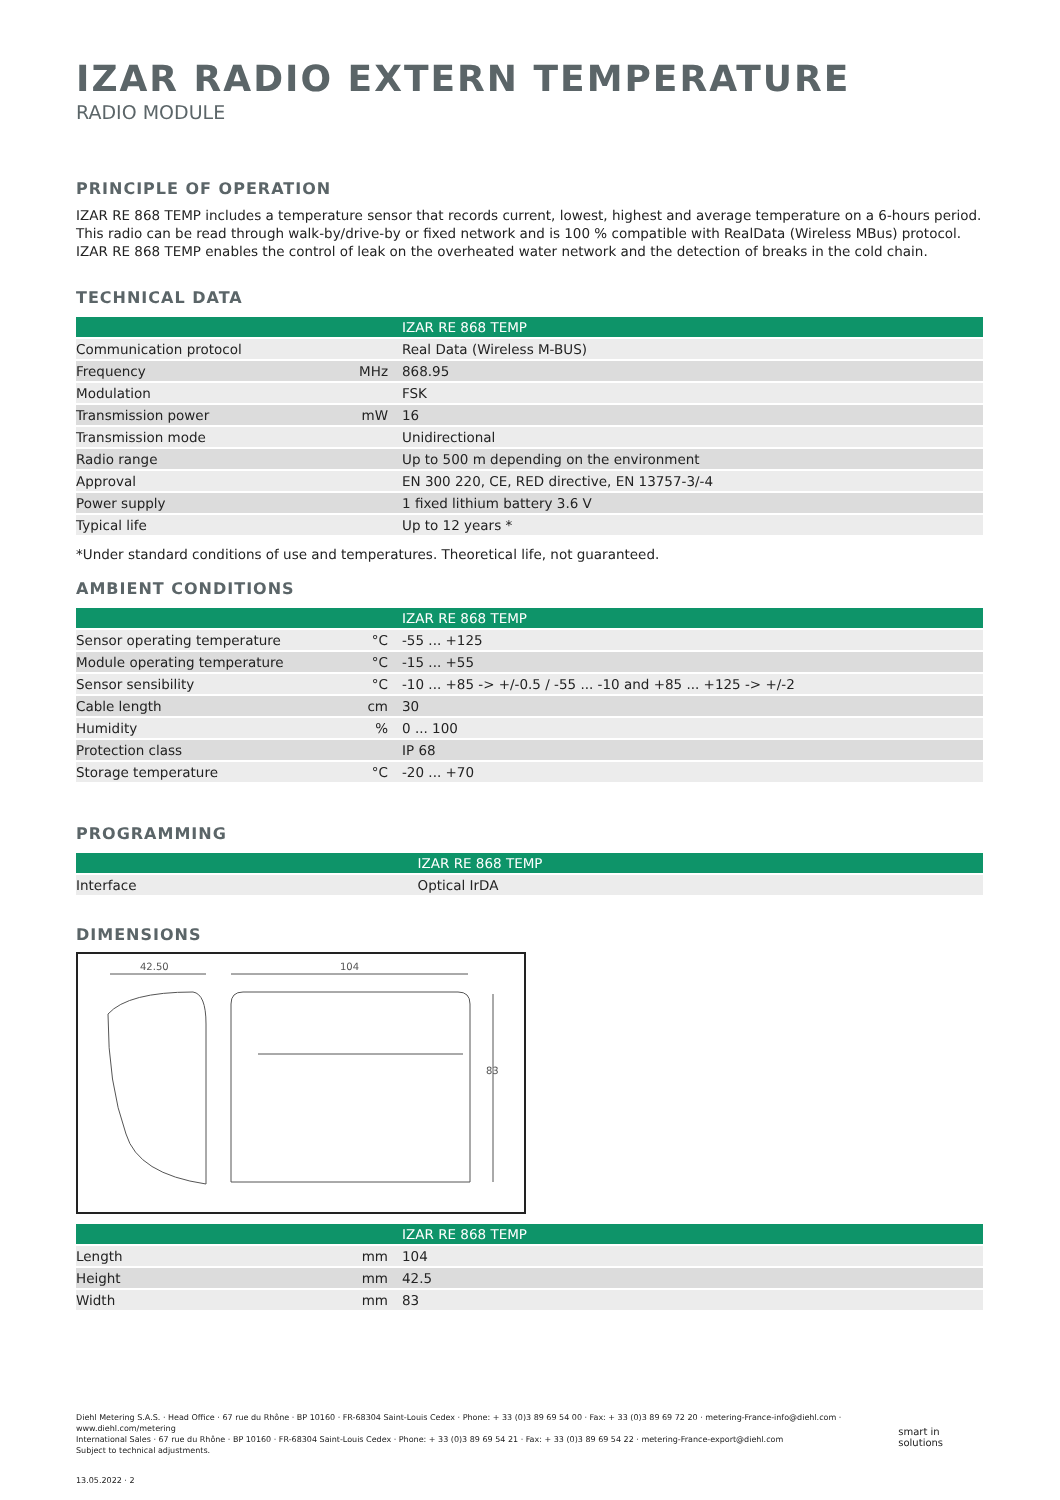IZAR RADIO EXTERN TEMPERATURE
RADIO MODULE
PRINCIPLE OF OPERATION
IZAR RE 868 TEMP includes a temperature sensor that records current, lowest, highest and average temperature on a 6-hours period. This radio can be read through walk-by/drive-by or fixed network and is 100 % compatible with RealData (Wireless MBus) protocol. IZAR RE 868 TEMP enables the control of leak on the overheated water network and the detection of breaks in the cold chain.
TECHNICAL DATA
| | | IZAR RE 868 TEMP |
| --- | --- | --- |
| Communication protocol | | Real Data (Wireless M-BUS) |
| Frequency | MHz | 868.95 |
| Modulation | | FSK |
| Transmission power | mW | 16 |
| Transmission mode | | Unidirectional |
| Radio range | | Up to 500 m depending on the environment |
| Approval | | EN 300 220, CE, RED directive, EN 13757-3/-4 |
| Power supply | | 1 fixed lithium battery 3.6 V |
| Typical life | | Up to 12 years * |
*Under standard conditions of use and temperatures. Theoretical life, not guaranteed.
AMBIENT CONDITIONS
| | | IZAR RE 868 TEMP |
| --- | --- | --- |
| Sensor operating temperature | °C | -55 ... +125 |
| Module operating temperature | °C | -15 ... +55 |
| Sensor sensibility | °C | -10 ... +85 -> +/-0.5 / -55 ... -10 and +85 ... +125 -> +/-2 |
| Cable length | cm | 30 |
| Humidity | % | 0 ... 100 |
| Protection class | | IP 68 |
| Storage temperature | °C | -20 ... +70 |
PROGRAMMING
| | | IZAR RE 868 TEMP |
| --- | --- | --- |
| Interface | | Optical IrDA |
DIMENSIONS
42.50
104
83
| | | IZAR RE 868 TEMP |
| --- | --- | --- |
| Length | mm | 104 |
| Height | mm | 42.5 |
| Width | mm | 83 |
Diehl Metering S.A.S. · Head Office · 67 rue du Rhône · BP 10160 · FR-68304 Saint-Louis Cedex · Phone: + 33 (0)3 89 69 54 00 · Fax: + 33 (0)3 89 69 72 20 · metering-France-info@diehl.com · www.diehl.com/metering
International Sales · 67 rue du Rhône · BP 10160 · FR-68304 Saint-Louis Cedex · Phone: + 33 (0)3 89 69 54 21 · Fax: + 33 (0)3 89 69 54 22 · metering-France-export@diehl.com
Subject to technical adjustments.
smart in solutions
13.05.2022 · 2